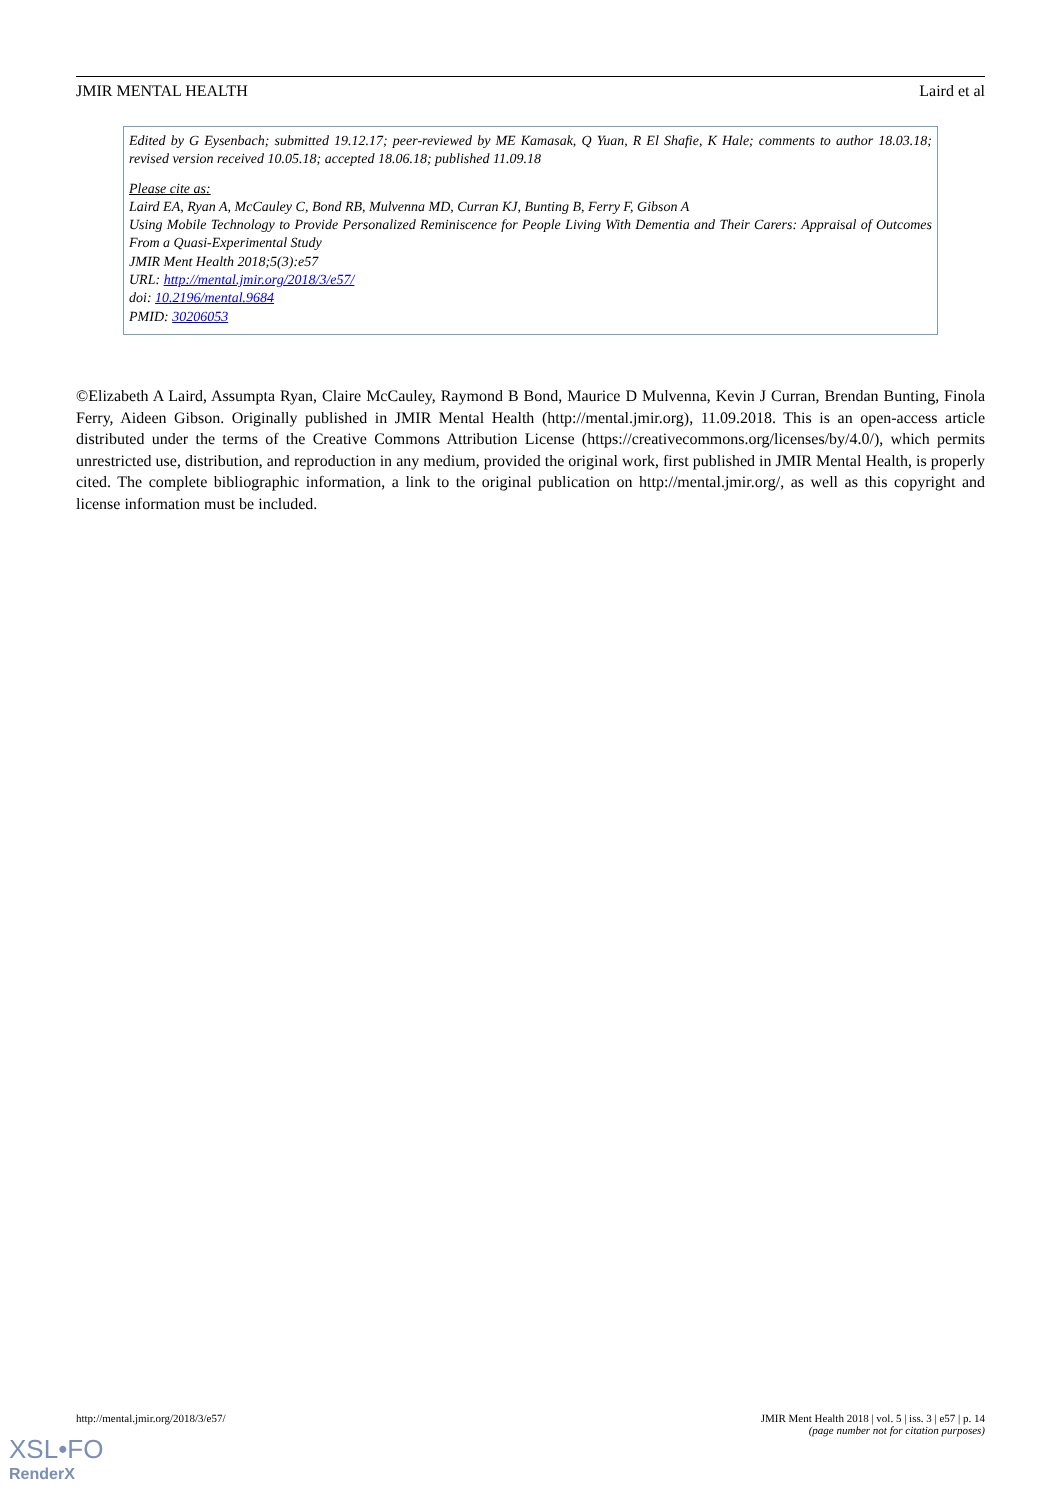JMIR MENTAL HEALTH Laird et al
Edited by G Eysenbach; submitted 19.12.17; peer-reviewed by ME Kamasak, Q Yuan, R El Shafie, K Hale; comments to author 18.03.18; revised version received 10.05.18; accepted 18.06.18; published 11.09.18
Please cite as:
Laird EA, Ryan A, McCauley C, Bond RB, Mulvenna MD, Curran KJ, Bunting B, Ferry F, Gibson A
Using Mobile Technology to Provide Personalized Reminiscence for People Living With Dementia and Their Carers: Appraisal of Outcomes From a Quasi-Experimental Study
JMIR Ment Health 2018;5(3):e57
URL: http://mental.jmir.org/2018/3/e57/
doi: 10.2196/mental.9684
PMID: 30206053
©Elizabeth A Laird, Assumpta Ryan, Claire McCauley, Raymond B Bond, Maurice D Mulvenna, Kevin J Curran, Brendan Bunting, Finola Ferry, Aideen Gibson. Originally published in JMIR Mental Health (http://mental.jmir.org), 11.09.2018. This is an open-access article distributed under the terms of the Creative Commons Attribution License (https://creativecommons.org/licenses/by/4.0/), which permits unrestricted use, distribution, and reproduction in any medium, provided the original work, first published in JMIR Mental Health, is properly cited. The complete bibliographic information, a link to the original publication on http://mental.jmir.org/, as well as this copyright and license information must be included.
http://mental.jmir.org/2018/3/e57/
JMIR Ment Health 2018 | vol. 5 | iss. 3 | e57 | p. 14
(page number not for citation purposes)
XSL•FO
RenderX